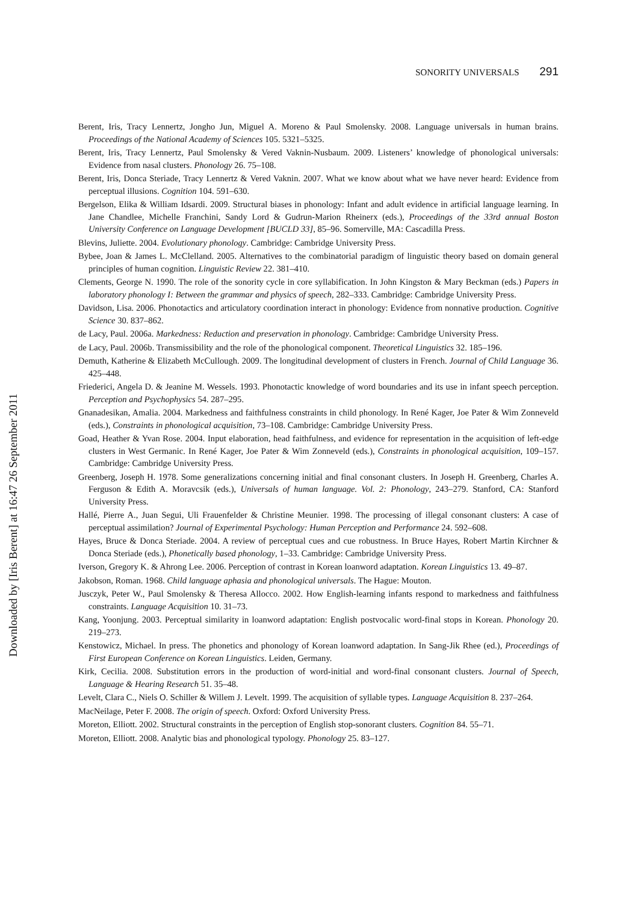SONORITY UNIVERSALS 291
Berent, Iris, Tracy Lennertz, Jongho Jun, Miguel A. Moreno & Paul Smolensky. 2008. Language universals in human brains. Proceedings of the National Academy of Sciences 105. 5321–5325.
Berent, Iris, Tracy Lennertz, Paul Smolensky & Vered Vaknin-Nusbaum. 2009. Listeners’ knowledge of phonological universals: Evidence from nasal clusters. Phonology 26. 75–108.
Berent, Iris, Donca Steriade, Tracy Lennertz & Vered Vaknin. 2007. What we know about what we have never heard: Evidence from perceptual illusions. Cognition 104. 591–630.
Bergelson, Elika & William Idsardi. 2009. Structural biases in phonology: Infant and adult evidence in artificial language learning. In Jane Chandlee, Michelle Franchini, Sandy Lord & Gudrun-Marion Rheinerx (eds.), Proceedings of the 33rd annual Boston University Conference on Language Development [BUCLD 33], 85–96. Somerville, MA: Cascadilla Press.
Blevins, Juliette. 2004. Evolutionary phonology. Cambridge: Cambridge University Press.
Bybee, Joan & James L. McClelland. 2005. Alternatives to the combinatorial paradigm of linguistic theory based on domain general principles of human cognition. Linguistic Review 22. 381–410.
Clements, George N. 1990. The role of the sonority cycle in core syllabification. In John Kingston & Mary Beckman (eds.) Papers in laboratory phonology I: Between the grammar and physics of speech, 282–333. Cambridge: Cambridge University Press.
Davidson, Lisa. 2006. Phonotactics and articulatory coordination interact in phonology: Evidence from nonnative production. Cognitive Science 30. 837–862.
de Lacy, Paul. 2006a. Markedness: Reduction and preservation in phonology. Cambridge: Cambridge University Press.
de Lacy, Paul. 2006b. Transmissibility and the role of the phonological component. Theoretical Linguistics 32. 185–196.
Demuth, Katherine & Elizabeth McCullough. 2009. The longitudinal development of clusters in French. Journal of Child Language 36. 425–448.
Friederici, Angela D. & Jeanine M. Wessels. 1993. Phonotactic knowledge of word boundaries and its use in infant speech perception. Perception and Psychophysics 54. 287–295.
Gnanadesikan, Amalia. 2004. Markedness and faithfulness constraints in child phonology. In René Kager, Joe Pater & Wim Zonneveld (eds.), Constraints in phonological acquisition, 73–108. Cambridge: Cambridge University Press.
Goad, Heather & Yvan Rose. 2004. Input elaboration, head faithfulness, and evidence for representation in the acquisition of left-edge clusters in West Germanic. In René Kager, Joe Pater & Wim Zonneveld (eds.), Constraints in phonological acquisition, 109–157. Cambridge: Cambridge University Press.
Greenberg, Joseph H. 1978. Some generalizations concerning initial and final consonant clusters. In Joseph H. Greenberg, Charles A. Ferguson & Edith A. Moravcsik (eds.), Universals of human language. Vol. 2: Phonology, 243–279. Stanford, CA: Stanford University Press.
Hallé, Pierre A., Juan Segui, Uli Frauenfelder & Christine Meunier. 1998. The processing of illegal consonant clusters: A case of perceptual assimilation? Journal of Experimental Psychology: Human Perception and Performance 24. 592–608.
Hayes, Bruce & Donca Steriade. 2004. A review of perceptual cues and cue robustness. In Bruce Hayes, Robert Martin Kirchner & Donca Steriade (eds.), Phonetically based phonology, 1–33. Cambridge: Cambridge University Press.
Iverson, Gregory K. & Ahrong Lee. 2006. Perception of contrast in Korean loanword adaptation. Korean Linguistics 13. 49–87.
Jakobson, Roman. 1968. Child language aphasia and phonological universals. The Hague: Mouton.
Jusczyk, Peter W., Paul Smolensky & Theresa Allocco. 2002. How English-learning infants respond to markedness and faithfulness constraints. Language Acquisition 10. 31–73.
Kang, Yoonjung. 2003. Perceptual similarity in loanword adaptation: English postvocalic word-final stops in Korean. Phonology 20. 219–273.
Kenstowicz, Michael. In press. The phonetics and phonology of Korean loanword adaptation. In Sang-Jik Rhee (ed.), Proceedings of First European Conference on Korean Linguistics. Leiden, Germany.
Kirk, Cecilia. 2008. Substitution errors in the production of word-initial and word-final consonant clusters. Journal of Speech, Language & Hearing Research 51. 35–48.
Levelt, Clara C., Niels O. Schiller & Willem J. Levelt. 1999. The acquisition of syllable types. Language Acquisition 8. 237–264.
MacNeilage, Peter F. 2008. The origin of speech. Oxford: Oxford University Press.
Moreton, Elliott. 2002. Structural constraints in the perception of English stop-sonorant clusters. Cognition 84. 55–71.
Moreton, Elliott. 2008. Analytic bias and phonological typology. Phonology 25. 83–127.
Downloaded by [Iris Berent] at 16:47 26 September 2011